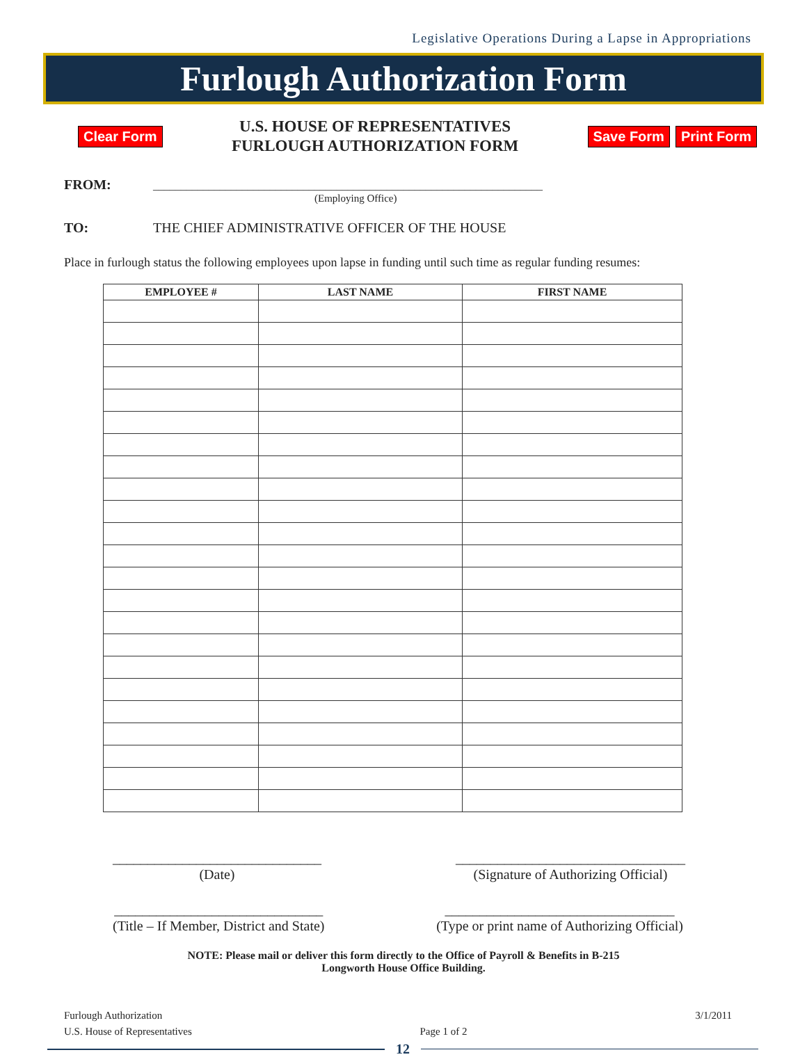Legislative Operations During a Lapse in Appropriations
Furlough Authorization Form
Clear Form
U.S. HOUSE OF REPRESENTATIVES
FURLOUGH AUTHORIZATION FORM
Save Form Print Form
FROM: ______________________________________________________________________
(Employing Office)
TO: THE CHIEF ADMINISTRATIVE OFFICER OF THE HOUSE
Place in furlough status the following employees upon lapse in funding until such time as regular funding resumes:
| EMPLOYEE # | LAST NAME | FIRST NAME |
| --- | --- | --- |
______________________________
(Date)
_________________________________
(Signature of Authorizing Official)
______________________________
(Title – If Member, District and State)
_________________________________
(Type or print name of Authorizing Official)
NOTE: Please mail or deliver this form directly to the Office of Payroll & Benefits in B-215
Longworth House Office Building.
Furlough Authorization
U.S. House of Representatives
Page 1 of 2 3/1/2011
12